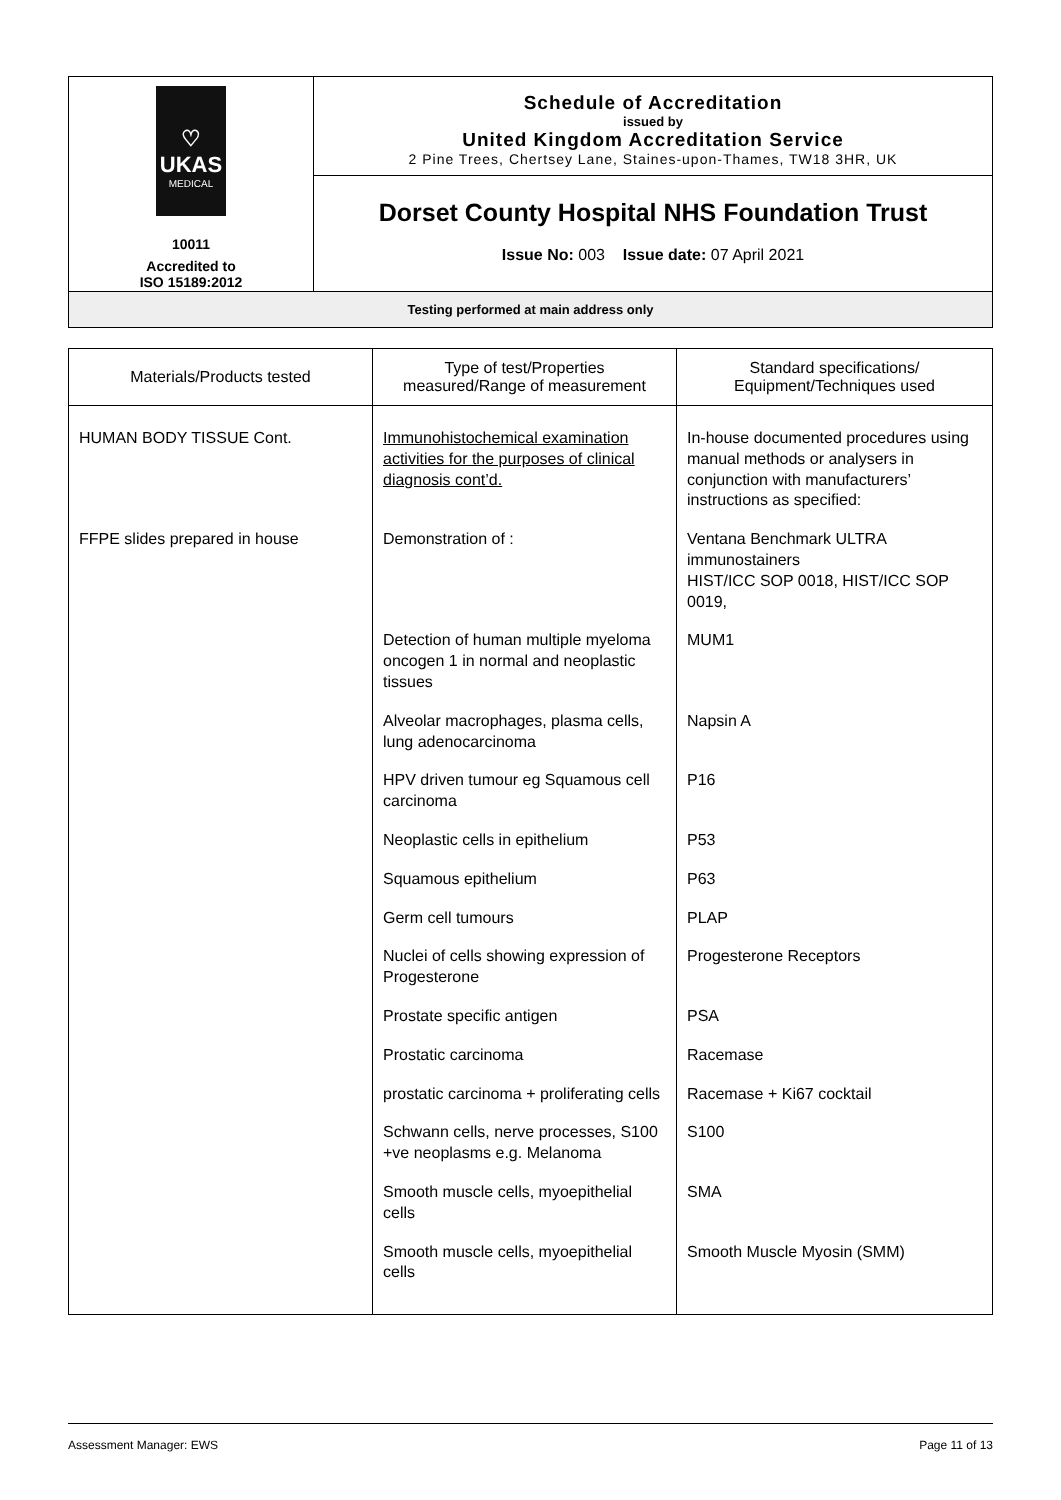| ♡ UKAS MEDICAL 10011 Accredited to ISO 15189:2012 | Schedule of Accreditation issued by United Kingdom Accreditation Service 2 Pine Trees, Chertsey Lane, Staines-upon-Thames, TW18 3HR, UK |
| | Dorset County Hospital NHS Foundation Trust |
| | Issue No: 003 Issue date: 07 April 2021 |
| Testing performed at main address only | |
| Materials/Products tested | Type of test/Properties measured/Range of measurement | Standard specifications/ Equipment/Techniques used |
| --- | --- | --- |
| HUMAN BODY TISSUE Cont. | Immunohistochemical examination activities for the purposes of clinical diagnosis cont’d. | In-house documented procedures using manual methods or analysers in conjunction with manufacturers’ instructions as specified: |
| FFPE slides prepared in house | Demonstration of : | Ventana Benchmark ULTRA immunostainers HIST/ICC SOP 0018, HIST/ICC SOP 0019, |
| | Detection of human multiple myeloma oncogen 1 in normal and neoplastic tissues | MUM1 |
| | Alveolar macrophages, plasma cells, lung adenocarcinoma | Napsin A |
| | HPV driven tumour eg Squamous cell carcinoma | P16 |
| | Neoplastic cells in epithelium | P53 |
| | Squamous epithelium | P63 |
| | Germ cell tumours | PLAP |
| | Nuclei of cells showing expression of Progesterone | Progesterone Receptors |
| | Prostate specific antigen | PSA |
| | Prostatic carcinoma | Racemase |
| | prostatic carcinoma + proliferating cells | Racemase + Ki67 cocktail |
| | Schwann cells, nerve processes, S100 +ve neoplasms e.g. Melanoma | S100 |
| | Smooth muscle cells, myoepithelial cells | SMA |
| | Smooth muscle cells, myoepithelial cells | Smooth Muscle Myosin (SMM) |
Assessment Manager: EWS Page 11 of 13